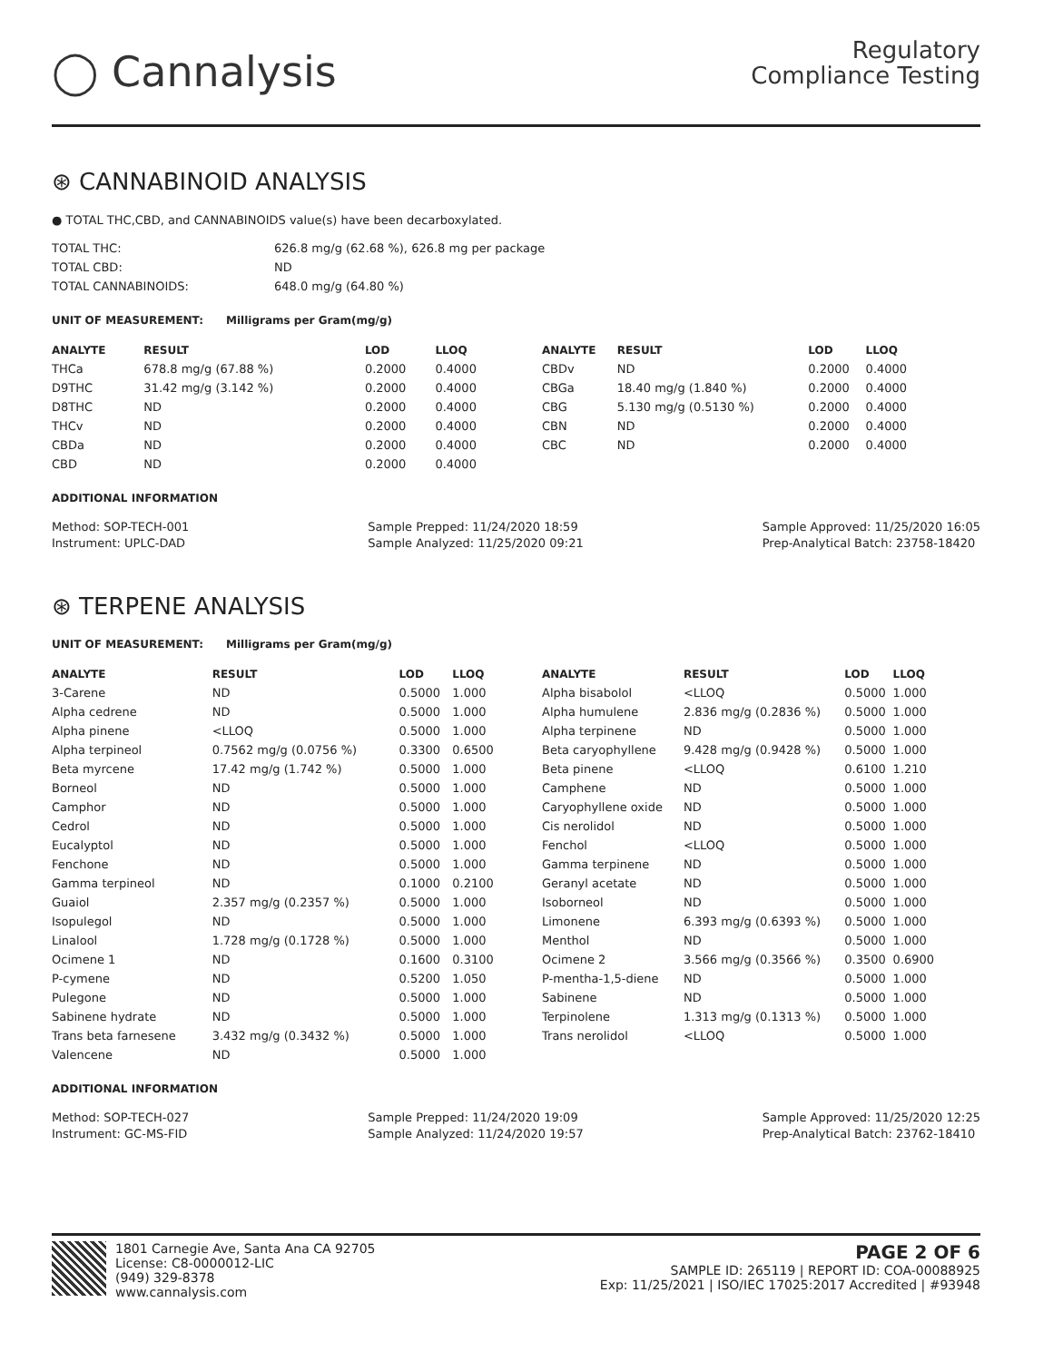◯ Cannalysis
Regulatory
Compliance Testing
⊛ CANNABINOID ANALYSIS
● TOTAL THC,CBD, and CANNABINOIDS value(s) have been decarboxylated.
| TOTAL THC: | 626.8 mg/g (62.68 %), 626.8 mg per package |
| TOTAL CBD: | ND |
| TOTAL CANNABINOIDS: | 648.0 mg/g (64.80 %) |
UNIT OF MEASUREMENT: Milligrams per Gram(mg/g)
| ANALYTE | RESULT | LOD | LLOQ |
| --- | --- | --- | --- |
| THCa | 678.8 mg/g (67.88 %) | 0.2000 | 0.4000 |
| D9THC | 31.42 mg/g (3.142 %) | 0.2000 | 0.4000 |
| D8THC | ND | 0.2000 | 0.4000 |
| THCv | ND | 0.2000 | 0.4000 |
| CBDa | ND | 0.2000 | 0.4000 |
| CBD | ND | 0.2000 | 0.4000 |
| ANALYTE | RESULT | LOD | LLOQ |
| --- | --- | --- | --- |
| CBDv | ND | 0.2000 | 0.4000 |
| CBGa | 18.40 mg/g (1.840 %) | 0.2000 | 0.4000 |
| CBG | 5.130 mg/g (0.5130 %) | 0.2000 | 0.4000 |
| CBN | ND | 0.2000 | 0.4000 |
| CBC | ND | 0.2000 | 0.4000 |
ADDITIONAL INFORMATION
Method: SOP-TECH-001
Instrument: UPLC-DAD
Sample Prepped: 11/24/2020 18:59
Sample Analyzed: 11/25/2020 09:21
Sample Approved: 11/25/2020 16:05
Prep-Analytical Batch: 23758-18420
⊛ TERPENE ANALYSIS
UNIT OF MEASUREMENT: Milligrams per Gram(mg/g)
| ANALYTE | RESULT | LOD | LLOQ |
| --- | --- | --- | --- |
| 3-Carene | ND | 0.5000 | 1.000 |
| Alpha cedrene | ND | 0.5000 | 1.000 |
| Alpha pinene | <LLOQ | 0.5000 | 1.000 |
| Alpha terpineol | 0.7562 mg/g (0.0756 %) | 0.3300 | 0.6500 |
| Beta myrcene | 17.42 mg/g (1.742 %) | 0.5000 | 1.000 |
| Borneol | ND | 0.5000 | 1.000 |
| Camphor | ND | 0.5000 | 1.000 |
| Cedrol | ND | 0.5000 | 1.000 |
| Eucalyptol | ND | 0.5000 | 1.000 |
| Fenchone | ND | 0.5000 | 1.000 |
| Gamma terpineol | ND | 0.1000 | 0.2100 |
| Guaiol | 2.357 mg/g (0.2357 %) | 0.5000 | 1.000 |
| Isopulegol | ND | 0.5000 | 1.000 |
| Linalool | 1.728 mg/g (0.1728 %) | 0.5000 | 1.000 |
| Ocimene 1 | ND | 0.1600 | 0.3100 |
| P-cymene | ND | 0.5200 | 1.050 |
| Pulegone | ND | 0.5000 | 1.000 |
| Sabinene hydrate | ND | 0.5000 | 1.000 |
| Trans beta farnesene | 3.432 mg/g (0.3432 %) | 0.5000 | 1.000 |
| Valencene | ND | 0.5000 | 1.000 |
| ANALYTE | RESULT | LOD | LLOQ |
| --- | --- | --- | --- |
| Alpha bisabolol | <LLOQ | 0.5000 | 1.000 |
| Alpha humulene | 2.836 mg/g (0.2836 %) | 0.5000 | 1.000 |
| Alpha terpinene | ND | 0.5000 | 1.000 |
| Beta caryophyllene | 9.428 mg/g (0.9428 %) | 0.5000 | 1.000 |
| Beta pinene | <LLOQ | 0.6100 | 1.210 |
| Camphene | ND | 0.5000 | 1.000 |
| Caryophyllene oxide | ND | 0.5000 | 1.000 |
| Cis nerolidol | ND | 0.5000 | 1.000 |
| Fenchol | <LLOQ | 0.5000 | 1.000 |
| Gamma terpinene | ND | 0.5000 | 1.000 |
| Geranyl acetate | ND | 0.5000 | 1.000 |
| Isoborneol | ND | 0.5000 | 1.000 |
| Limonene | 6.393 mg/g (0.6393 %) | 0.5000 | 1.000 |
| Menthol | ND | 0.5000 | 1.000 |
| Ocimene 2 | 3.566 mg/g (0.3566 %) | 0.3500 | 0.6900 |
| P-mentha-1,5-diene | ND | 0.5000 | 1.000 |
| Sabinene | ND | 0.5000 | 1.000 |
| Terpinolene | 1.313 mg/g (0.1313 %) | 0.5000 | 1.000 |
| Trans nerolidol | <LLOQ | 0.5000 | 1.000 |
ADDITIONAL INFORMATION
Method: SOP-TECH-027
Instrument: GC-MS-FID
Sample Prepped: 11/24/2020 19:09
Sample Analyzed: 11/24/2020 19:57
Sample Approved: 11/25/2020 12:25
Prep-Analytical Batch: 23762-18410
1801 Carnegie Ave, Santa Ana CA 92705
License: C8-0000012-LIC
(949) 329-8378
www.cannalysis.com
PAGE 2 OF 6
SAMPLE ID: 265119 | REPORT ID: COA-00088925
Exp: 11/25/2021 | ISO/IEC 17025:2017 Accredited | #93948